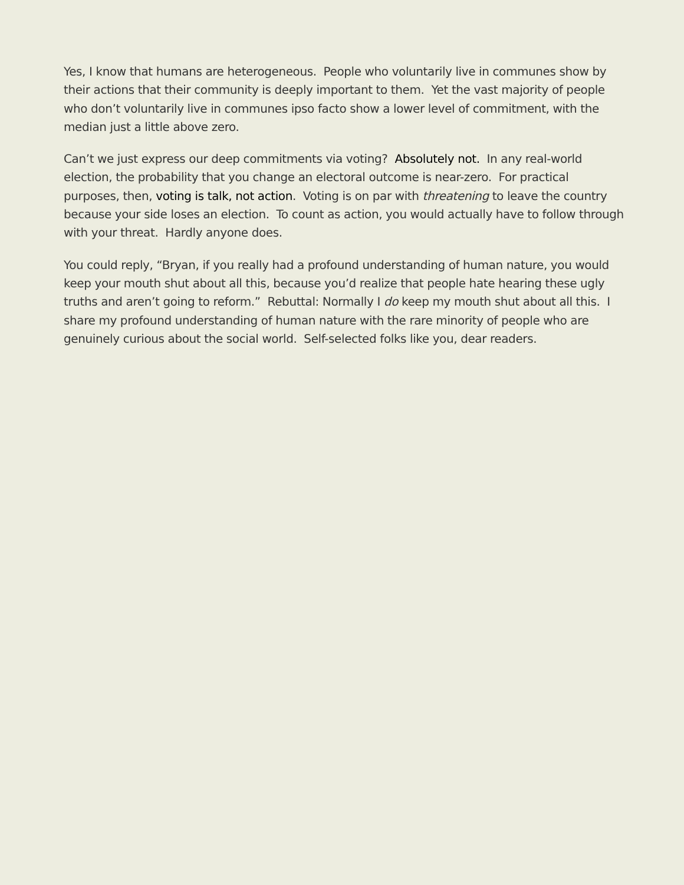Yes, I know that humans are heterogeneous. People who voluntarily live in communes show by their actions that their community is deeply important to them. Yet the vast majority of people who don’t voluntarily live in communes ipso facto show a lower level of commitment, with the median just a little above zero.
Can’t we just express our deep commitments via voting? Absolutely not. In any real-world election, the probability that you change an electoral outcome is near-zero. For practical purposes, then, voting is talk, not action. Voting is on par with threatening to leave the country because your side loses an election. To count as action, you would actually have to follow through with your threat. Hardly anyone does.
You could reply, “Bryan, if you really had a profound understanding of human nature, you would keep your mouth shut about all this, because you’d realize that people hate hearing these ugly truths and aren’t going to reform.” Rebuttal: Normally I do keep my mouth shut about all this. I share my profound understanding of human nature with the rare minority of people who are genuinely curious about the social world. Self-selected folks like you, dear readers.